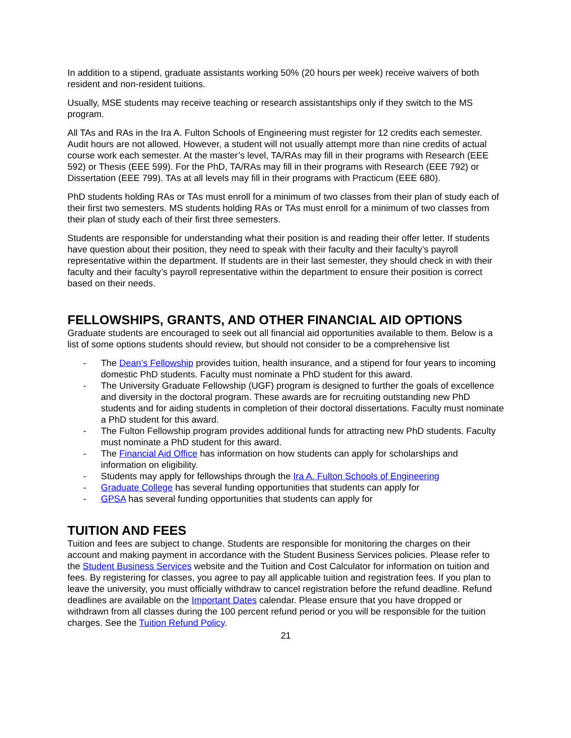In addition to a stipend, graduate assistants working 50% (20 hours per week) receive waivers of both resident and non-resident tuitions.
Usually, MSE students may receive teaching or research assistantships only if they switch to the MS program.
All TAs and RAs in the Ira A. Fulton Schools of Engineering must register for 12 credits each semester. Audit hours are not allowed. However, a student will not usually attempt more than nine credits of actual course work each semester. At the master’s level, TA/RAs may fill in their programs with Research (EEE 592) or Thesis (EEE 599). For the PhD, TA/RAs may fill in their programs with Research (EEE 792) or Dissertation (EEE 799). TAs at all levels may fill in their programs with Practicum (EEE 680).
PhD students holding RAs or TAs must enroll for a minimum of two classes from their plan of study each of their first two semesters. MS students holding RAs or TAs must enroll for a minimum of two classes from their plan of study each of their first three semesters.
Students are responsible for understanding what their position is and reading their offer letter. If students have question about their position, they need to speak with their faculty and their faculty’s payroll representative within the department. If students are in their last semester, they should check in with their faculty and their faculty’s payroll representative within the department to ensure their position is correct based on their needs.
FELLOWSHIPS, GRANTS, AND OTHER FINANCIAL AID OPTIONS
Graduate students are encouraged to seek out all financial aid opportunities available to them. Below is a list of some options students should review, but should not consider to be a comprehensive list
- The Dean’s Fellowship provides tuition, health insurance, and a stipend for four years to incoming domestic PhD students. Faculty must nominate a PhD student for this award.
- The University Graduate Fellowship (UGF) program is designed to further the goals of excellence and diversity in the doctoral program. These awards are for recruiting outstanding new PhD students and for aiding students in completion of their doctoral dissertations. Faculty must nominate a PhD student for this award.
- The Fulton Fellowship program provides additional funds for attracting new PhD students. Faculty must nominate a PhD student for this award.
- The Financial Aid Office has information on how students can apply for scholarships and information on eligibility.
- Students may apply for fellowships through the Ira A. Fulton Schools of Engineering
- Graduate College has several funding opportunities that students can apply for
- GPSA has several funding opportunities that students can apply for
TUITION AND FEES
Tuition and fees are subject to change. Students are responsible for monitoring the charges on their account and making payment in accordance with the Student Business Services policies. Please refer to the Student Business Services website and the Tuition and Cost Calculator for information on tuition and fees. By registering for classes, you agree to pay all applicable tuition and registration fees. If you plan to leave the university, you must officially withdraw to cancel registration before the refund deadline. Refund deadlines are available on the Important Dates calendar. Please ensure that you have dropped or withdrawn from all classes during the 100 percent refund period or you will be responsible for the tuition charges. See the Tuition Refund Policy.
21